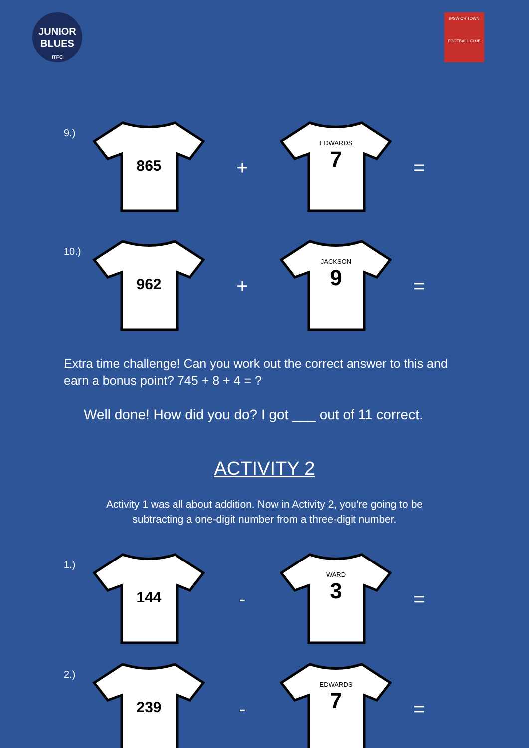JUNIOR
BLUES
ITFC
IPSWICH TOWN
FOOTBALL CLUB
9.)
865
+
EDWARDS
7
=
10.)
962
+
JACKSON
9
=
Extra time challenge! Can you work out the correct answer to this and earn a bonus point? 745 + 8 + 4 = ?
Well done! How did you do? I got ___ out of 11 correct.
ACTIVITY 2
Activity 1 was all about addition. Now in Activity 2, you’re going to be subtracting a one-digit number from a three-digit number.
1.)
144
-
WARD
3
=
2.)
239
-
EDWARDS
7
=